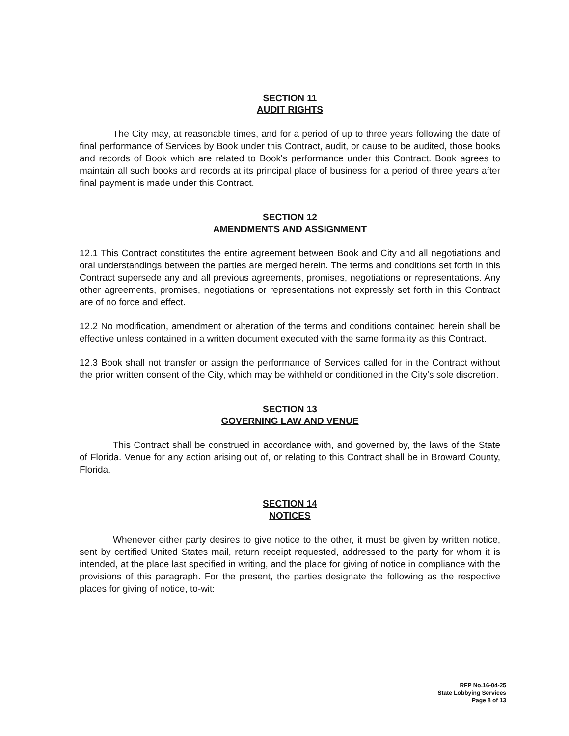SECTION 11
AUDIT RIGHTS
The City may, at reasonable times, and for a period of up to three years following the date of final performance of Services by Book under this Contract, audit, or cause to be audited, those books and records of Book which are related to Book's performance under this Contract. Book agrees to maintain all such books and records at its principal place of business for a period of three years after final payment is made under this Contract.
SECTION 12
AMENDMENTS AND ASSIGNMENT
12.1 This Contract constitutes the entire agreement between Book and City and all negotiations and oral understandings between the parties are merged herein. The terms and conditions set forth in this Contract supersede any and all previous agreements, promises, negotiations or representations. Any other agreements, promises, negotiations or representations not expressly set forth in this Contract are of no force and effect.
12.2 No modification, amendment or alteration of the terms and conditions contained herein shall be effective unless contained in a written document executed with the same formality as this Contract.
12.3 Book shall not transfer or assign the performance of Services called for in the Contract without the prior written consent of the City, which may be withheld or conditioned in the City's sole discretion.
SECTION 13
GOVERNING LAW AND VENUE
This Contract shall be construed in accordance with, and governed by, the laws of the State of Florida. Venue for any action arising out of, or relating to this Contract shall be in Broward County, Florida.
SECTION 14
NOTICES
Whenever either party desires to give notice to the other, it must be given by written notice, sent by certified United States mail, return receipt requested, addressed to the party for whom it is intended, at the place last specified in writing, and the place for giving of notice in compliance with the provisions of this paragraph. For the present, the parties designate the following as the respective places for giving of notice, to-wit:
RFP No.16-04-25
State Lobbying Services
Page 8 of 13